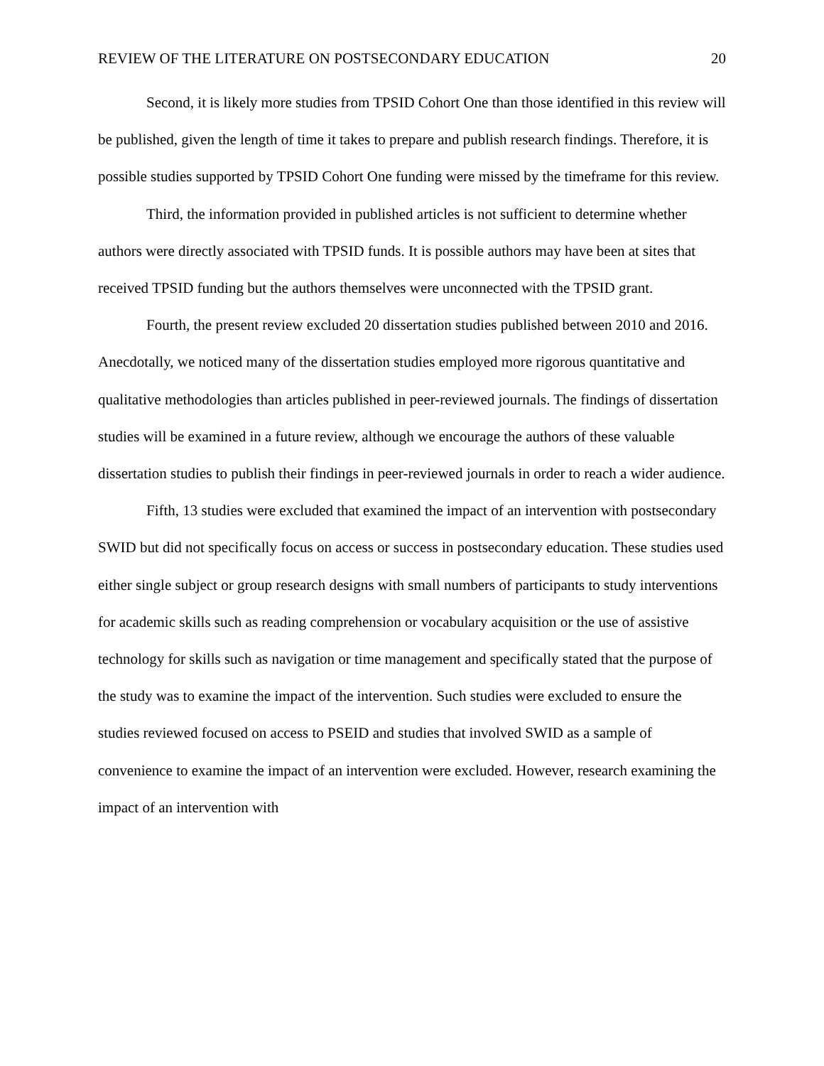REVIEW OF THE LITERATURE ON POSTSECONDARY EDUCATION 20
Second, it is likely more studies from TPSID Cohort One than those identified in this review will be published, given the length of time it takes to prepare and publish research findings. Therefore, it is possible studies supported by TPSID Cohort One funding were missed by the timeframe for this review.
Third, the information provided in published articles is not sufficient to determine whether authors were directly associated with TPSID funds. It is possible authors may have been at sites that received TPSID funding but the authors themselves were unconnected with the TPSID grant.
Fourth, the present review excluded 20 dissertation studies published between 2010 and 2016. Anecdotally, we noticed many of the dissertation studies employed more rigorous quantitative and qualitative methodologies than articles published in peer-reviewed journals. The findings of dissertation studies will be examined in a future review, although we encourage the authors of these valuable dissertation studies to publish their findings in peer-reviewed journals in order to reach a wider audience.
Fifth, 13 studies were excluded that examined the impact of an intervention with postsecondary SWID but did not specifically focus on access or success in postsecondary education. These studies used either single subject or group research designs with small numbers of participants to study interventions for academic skills such as reading comprehension or vocabulary acquisition or the use of assistive technology for skills such as navigation or time management and specifically stated that the purpose of the study was to examine the impact of the intervention. Such studies were excluded to ensure the studies reviewed focused on access to PSEID and studies that involved SWID as a sample of convenience to examine the impact of an intervention were excluded. However, research examining the impact of an intervention with